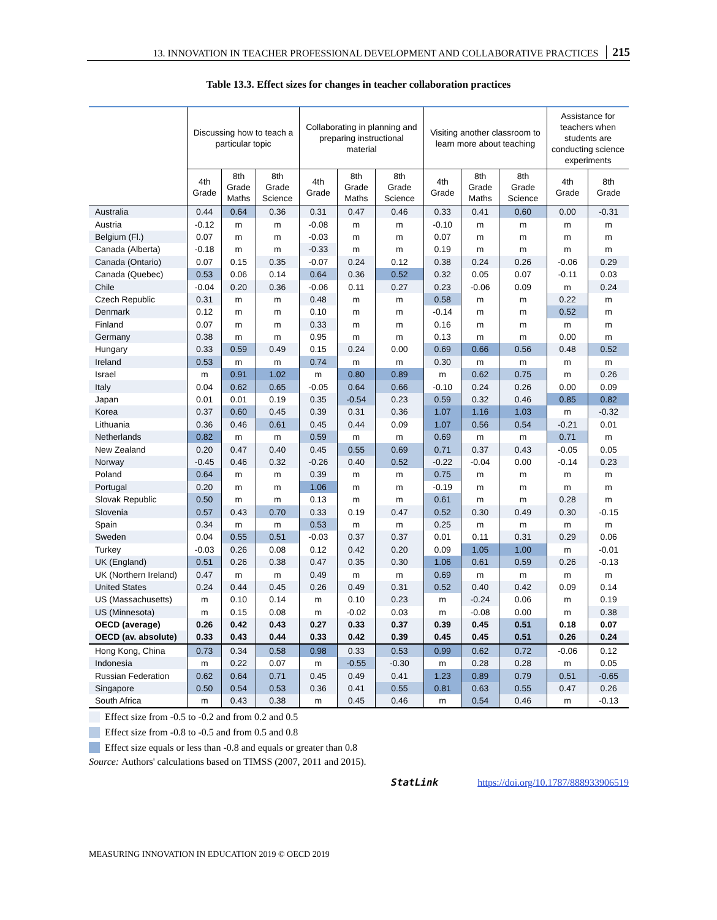13. INNOVATION IN TEACHER PROFESSIONAL DEVELOPMENT AND COLLABORATIVE PRACTICES 215
Table 13.3. Effect sizes for changes in teacher collaboration practices
| | Discussing how to teach a particular topic | | | Collaborating in planning and preparing instructional material | | | Visiting another classroom to learn more about teaching | | | Assistance for teachers when students are conducting science experiments | |
| --- | --- | --- | --- | --- | --- | --- | --- | --- | --- | --- | --- |
| | 4th Grade | 8th Grade Maths | 8th Grade Science | 4th Grade | 8th Grade Maths | 8th Grade Science | 4th Grade | 8th Grade Maths | 8th Grade Science | 4th Grade | 8th Grade |
| Australia | 0.44 | 0.64 | 0.36 | 0.31 | 0.47 | 0.46 | 0.33 | 0.41 | 0.60 | 0.00 | -0.31 |
| Austria | -0.12 | m | m | -0.08 | m | m | -0.10 | m | m | m | m |
| Belgium (Fl.) | 0.07 | m | m | -0.03 | m | m | 0.07 | m | m | m | m |
| Canada (Alberta) | -0.18 | m | m | -0.33 | m | m | 0.19 | m | m | m | m |
| Canada (Ontario) | 0.07 | 0.15 | 0.35 | -0.07 | 0.24 | 0.12 | 0.38 | 0.24 | 0.26 | -0.06 | 0.29 |
| Canada (Quebec) | 0.53 | 0.06 | 0.14 | 0.64 | 0.36 | 0.52 | 0.32 | 0.05 | 0.07 | -0.11 | 0.03 |
| Chile | -0.04 | 0.20 | 0.36 | -0.06 | 0.11 | 0.27 | 0.23 | -0.06 | 0.09 | m | 0.24 |
| Czech Republic | 0.31 | m | m | 0.48 | m | m | 0.58 | m | m | 0.22 | m |
| Denmark | 0.12 | m | m | 0.10 | m | m | -0.14 | m | m | 0.52 | m |
| Finland | 0.07 | m | m | 0.33 | m | m | 0.16 | m | m | m | m |
| Germany | 0.38 | m | m | 0.95 | m | m | 0.13 | m | m | 0.00 | m |
| Hungary | 0.33 | 0.59 | 0.49 | 0.15 | 0.24 | 0.00 | 0.69 | 0.66 | 0.56 | 0.48 | 0.52 |
| Ireland | 0.53 | m | m | 0.74 | m | m | 0.30 | m | m | m | m |
| Israel | m | 0.91 | 1.02 | m | 0.80 | 0.89 | m | 0.62 | 0.75 | m | 0.26 |
| Italy | 0.04 | 0.62 | 0.65 | -0.05 | 0.64 | 0.66 | -0.10 | 0.24 | 0.26 | 0.00 | 0.09 |
| Japan | 0.01 | 0.01 | 0.19 | 0.35 | -0.54 | 0.23 | 0.59 | 0.32 | 0.46 | 0.85 | 0.82 |
| Korea | 0.37 | 0.60 | 0.45 | 0.39 | 0.31 | 0.36 | 1.07 | 1.16 | 1.03 | m | -0.32 |
| Lithuania | 0.36 | 0.46 | 0.61 | 0.45 | 0.44 | 0.09 | 1.07 | 0.56 | 0.54 | -0.21 | 0.01 |
| Netherlands | 0.82 | m | m | 0.59 | m | m | 0.69 | m | m | 0.71 | m |
| New Zealand | 0.20 | 0.47 | 0.40 | 0.45 | 0.55 | 0.69 | 0.71 | 0.37 | 0.43 | -0.05 | 0.05 |
| Norway | -0.45 | 0.46 | 0.32 | -0.26 | 0.40 | 0.52 | -0.22 | -0.04 | 0.00 | -0.14 | 0.23 |
| Poland | 0.64 | m | m | 0.39 | m | m | 0.75 | m | m | m | m |
| Portugal | 0.20 | m | m | 1.06 | m | m | -0.19 | m | m | m | m |
| Slovak Republic | 0.50 | m | m | 0.13 | m | m | 0.61 | m | m | 0.28 | m |
| Slovenia | 0.57 | 0.43 | 0.70 | 0.33 | 0.19 | 0.47 | 0.52 | 0.30 | 0.49 | 0.30 | -0.15 |
| Spain | 0.34 | m | m | 0.53 | m | m | 0.25 | m | m | m | m |
| Sweden | 0.04 | 0.55 | 0.51 | -0.03 | 0.37 | 0.37 | 0.01 | 0.11 | 0.31 | 0.29 | 0.06 |
| Turkey | -0.03 | 0.26 | 0.08 | 0.12 | 0.42 | 0.20 | 0.09 | 1.05 | 1.00 | m | -0.01 |
| UK (England) | 0.51 | 0.26 | 0.38 | 0.47 | 0.35 | 0.30 | 1.06 | 0.61 | 0.59 | 0.26 | -0.13 |
| UK (Northern Ireland) | 0.47 | m | m | 0.49 | m | m | 0.69 | m | m | m | m |
| United States | 0.24 | 0.44 | 0.45 | 0.26 | 0.49 | 0.31 | 0.52 | 0.40 | 0.42 | 0.09 | 0.14 |
| US (Massachusetts) | m | 0.10 | 0.14 | m | 0.10 | 0.23 | m | -0.24 | 0.06 | m | 0.19 |
| US (Minnesota) | m | 0.15 | 0.08 | m | -0.02 | 0.03 | m | -0.08 | 0.00 | m | 0.38 |
| OECD (average) | 0.26 | 0.42 | 0.43 | 0.27 | 0.33 | 0.37 | 0.39 | 0.45 | 0.51 | 0.18 | 0.07 |
| OECD (av. absolute) | 0.33 | 0.43 | 0.44 | 0.33 | 0.42 | 0.39 | 0.45 | 0.45 | 0.51 | 0.26 | 0.24 |
| Hong Kong, China | 0.73 | 0.34 | 0.58 | 0.98 | 0.33 | 0.53 | 0.99 | 0.62 | 0.72 | -0.06 | 0.12 |
| Indonesia | m | 0.22 | 0.07 | m | -0.55 | -0.30 | m | 0.28 | 0.28 | m | 0.05 |
| Russian Federation | 0.62 | 0.64 | 0.71 | 0.45 | 0.49 | 0.41 | 1.23 | 0.89 | 0.79 | 0.51 | -0.65 |
| Singapore | 0.50 | 0.54 | 0.53 | 0.36 | 0.41 | 0.55 | 0.81 | 0.63 | 0.55 | 0.47 | 0.26 |
| South Africa | m | 0.43 | 0.38 | m | 0.45 | 0.46 | m | 0.54 | 0.46 | m | -0.13 |
Effect size from -0.5 to -0.2 and from 0.2 and 0.5
Effect size from -0.8 to -0.5 and from 0.5 and 0.8
Effect size equals or less than -0.8 and equals or greater than 0.8
Source: Authors' calculations based on TIMSS (2007, 2011 and 2015).
StatLink https://doi.org/10.1787/888933906519
MEASURING INNOVATION IN EDUCATION 2019 © OECD 2019